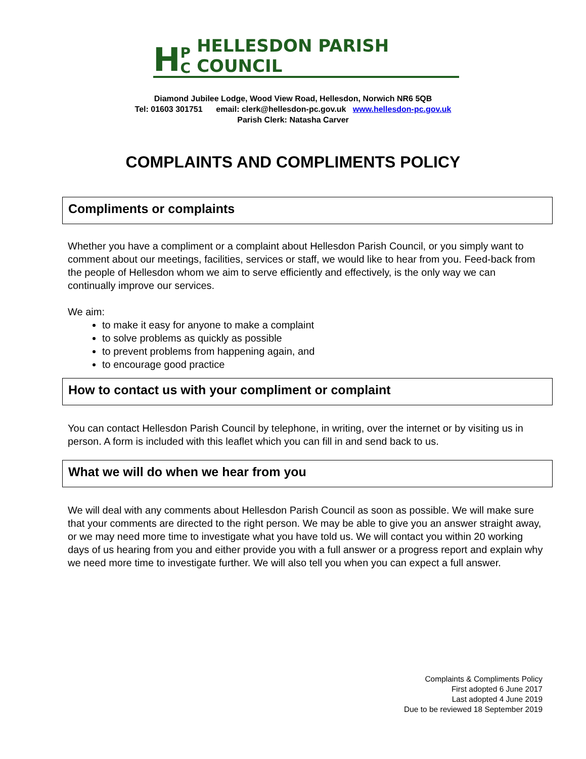H P
C HELLESDON PARISH COUNCIL
Diamond Jubilee Lodge, Wood View Road, Hellesdon, Norwich NR6 5QB
Tel: 01603 301751 email: clerk@hellesdon-pc.gov.uk www.hellesdon-pc.gov.uk
Parish Clerk: Natasha Carver
COMPLAINTS AND COMPLIMENTS POLICY
Compliments or complaints
Whether you have a compliment or a complaint about Hellesdon Parish Council, or you simply want to comment about our meetings, facilities, services or staff, we would like to hear from you. Feed-back from the people of Hellesdon whom we aim to serve efficiently and effectively, is the only way we can continually improve our services.
We aim:
to make it easy for anyone to make a complaint
to solve problems as quickly as possible
to prevent problems from happening again, and
to encourage good practice
How to contact us with your compliment or complaint
You can contact Hellesdon Parish Council by telephone, in writing, over the internet or by visiting us in person. A form is included with this leaflet which you can fill in and send back to us.
What we will do when we hear from you
We will deal with any comments about Hellesdon Parish Council as soon as possible. We will make sure that your comments are directed to the right person. We may be able to give you an answer straight away, or we may need more time to investigate what you have told us. We will contact you within 20 working days of us hearing from you and either provide you with a full answer or a progress report and explain why we need more time to investigate further. We will also tell you when you can expect a full answer.
Complaints & Compliments Policy
First adopted 6 June 2017
Last adopted 4 June 2019
Due to be reviewed 18 September 2019